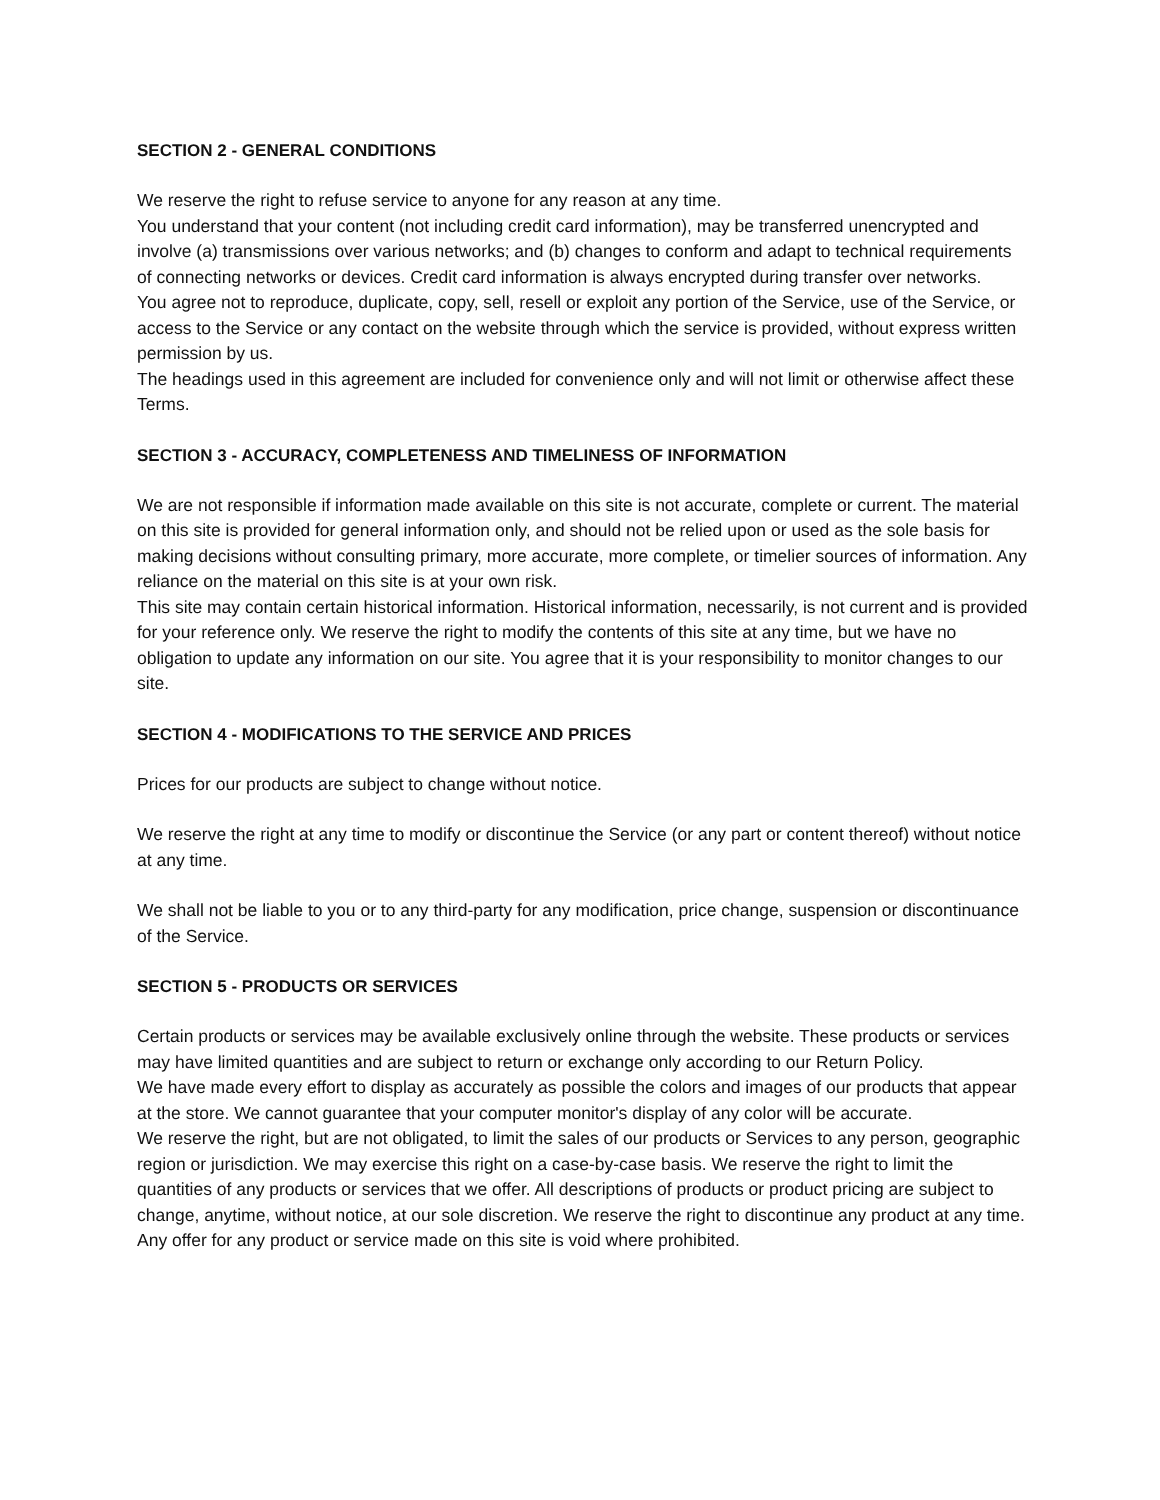SECTION 2 - GENERAL CONDITIONS
We reserve the right to refuse service to anyone for any reason at any time.
You understand that your content (not including credit card information), may be transferred unencrypted and involve (a) transmissions over various networks; and (b) changes to conform and adapt to technical requirements of connecting networks or devices. Credit card information is always encrypted during transfer over networks.
You agree not to reproduce, duplicate, copy, sell, resell or exploit any portion of the Service, use of the Service, or access to the Service or any contact on the website through which the service is provided, without express written permission by us.
The headings used in this agreement are included for convenience only and will not limit or otherwise affect these Terms.
SECTION 3 - ACCURACY, COMPLETENESS AND TIMELINESS OF INFORMATION
We are not responsible if information made available on this site is not accurate, complete or current. The material on this site is provided for general information only, and should not be relied upon or used as the sole basis for making decisions without consulting primary, more accurate, more complete, or timelier sources of information. Any reliance on the material on this site is at your own risk.
This site may contain certain historical information. Historical information, necessarily, is not current and is provided for your reference only. We reserve the right to modify the contents of this site at any time, but we have no obligation to update any information on our site. You agree that it is your responsibility to monitor changes to our site.
SECTION 4 - MODIFICATIONS TO THE SERVICE AND PRICES
Prices for our products are subject to change without notice.
We reserve the right at any time to modify or discontinue the Service (or any part or content thereof) without notice at any time.
We shall not be liable to you or to any third-party for any modification, price change, suspension or discontinuance of the Service.
SECTION 5 - PRODUCTS OR SERVICES
Certain products or services may be available exclusively online through the website. These products or services may have limited quantities and are subject to return or exchange only according to our Return Policy.
We have made every effort to display as accurately as possible the colors and images of our products that appear at the store. We cannot guarantee that your computer monitor's display of any color will be accurate.
We reserve the right, but are not obligated, to limit the sales of our products or Services to any person, geographic region or jurisdiction. We may exercise this right on a case-by-case basis. We reserve the right to limit the quantities of any products or services that we offer. All descriptions of products or product pricing are subject to change, anytime, without notice, at our sole discretion. We reserve the right to discontinue any product at any time. Any offer for any product or service made on this site is void where prohibited.